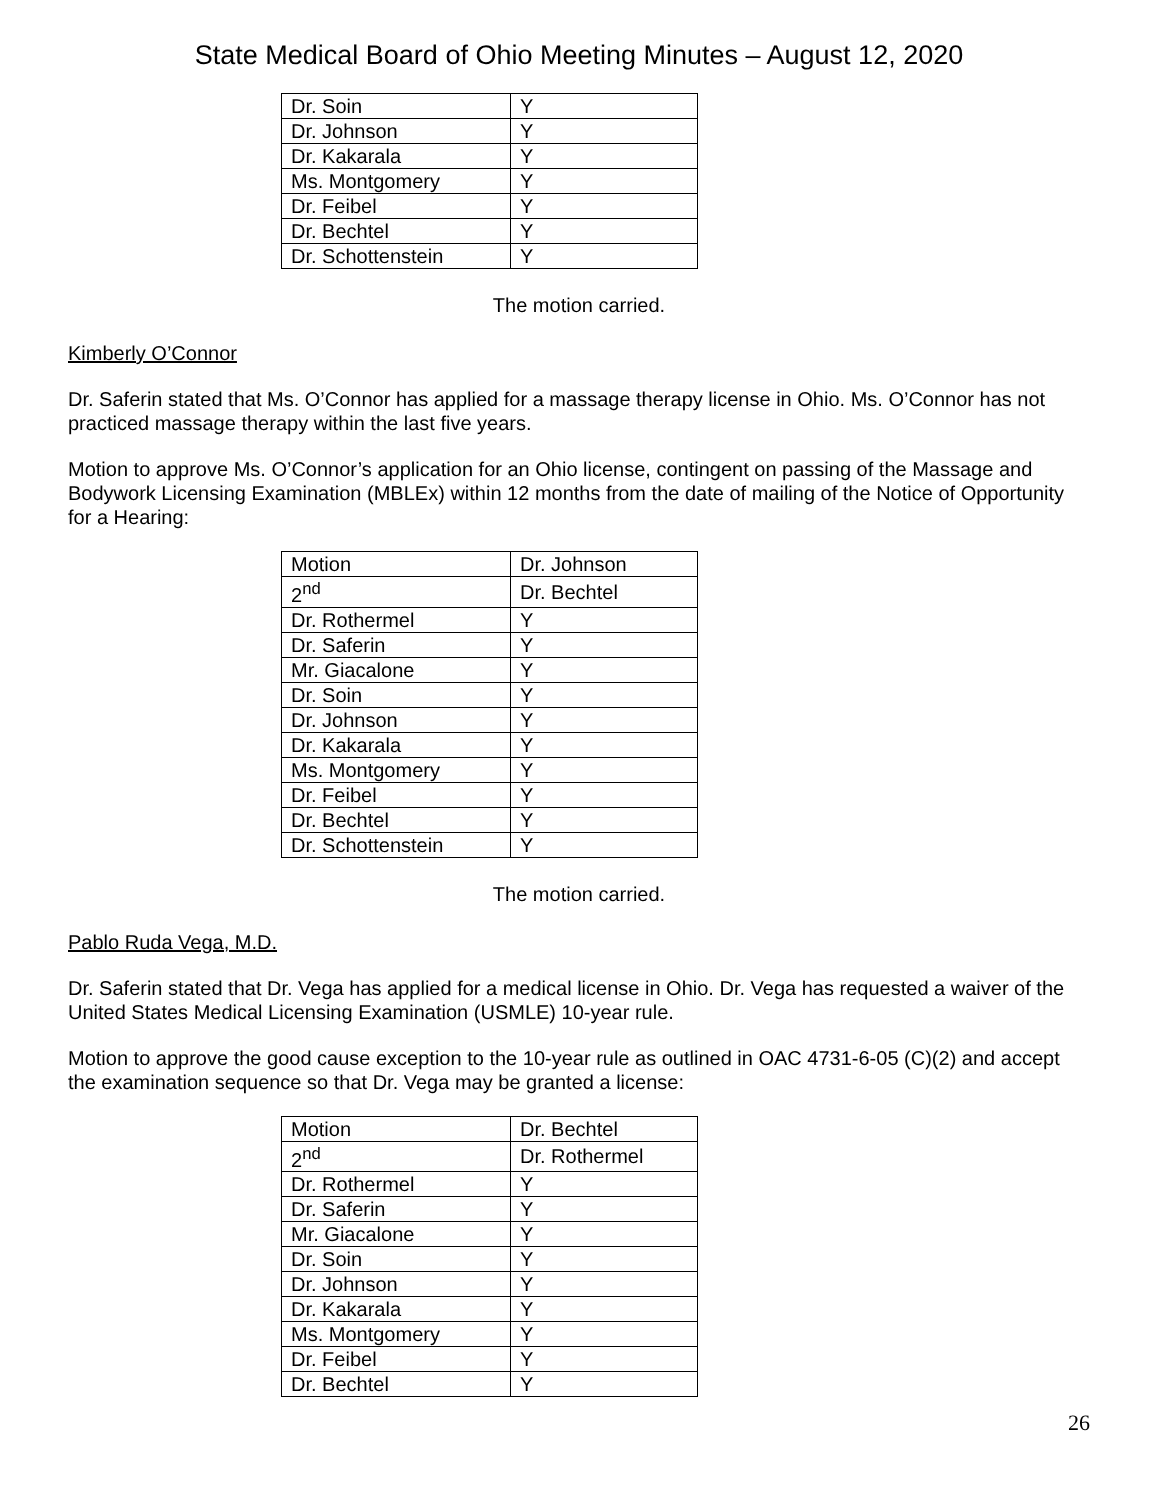State Medical Board of Ohio Meeting Minutes – August 12, 2020
| Dr. Soin | Y |
| Dr. Johnson | Y |
| Dr. Kakarala | Y |
| Ms. Montgomery | Y |
| Dr. Feibel | Y |
| Dr. Bechtel | Y |
| Dr. Schottenstein | Y |
The motion carried.
Kimberly O’Connor
Dr. Saferin stated that Ms. O’Connor has applied for a massage therapy license in Ohio. Ms. O’Connor has not practiced massage therapy within the last five years.
Motion to approve Ms. O’Connor’s application for an Ohio license, contingent on passing of the Massage and Bodywork Licensing Examination (MBLEx) within 12 months from the date of mailing of the Notice of Opportunity for a Hearing:
| Motion | Dr. Johnson |
| 2<sup>nd</sup> | Dr. Bechtel |
| Dr. Rothermel | Y |
| Dr. Saferin | Y |
| Mr. Giacalone | Y |
| Dr. Soin | Y |
| Dr. Johnson | Y |
| Dr. Kakarala | Y |
| Ms. Montgomery | Y |
| Dr. Feibel | Y |
| Dr. Bechtel | Y |
| Dr. Schottenstein | Y |
The motion carried.
Pablo Ruda Vega, M.D.
Dr. Saferin stated that Dr. Vega has applied for a medical license in Ohio. Dr. Vega has requested a waiver of the United States Medical Licensing Examination (USMLE) 10-year rule.
Motion to approve the good cause exception to the 10-year rule as outlined in OAC 4731-6-05 (C)(2) and accept the examination sequence so that Dr. Vega may be granted a license:
| Motion | Dr. Bechtel |
| 2<sup>nd</sup> | Dr. Rothermel |
| Dr. Rothermel | Y |
| Dr. Saferin | Y |
| Mr. Giacalone | Y |
| Dr. Soin | Y |
| Dr. Johnson | Y |
| Dr. Kakarala | Y |
| Ms. Montgomery | Y |
| Dr. Feibel | Y |
| Dr. Bechtel | Y |
26